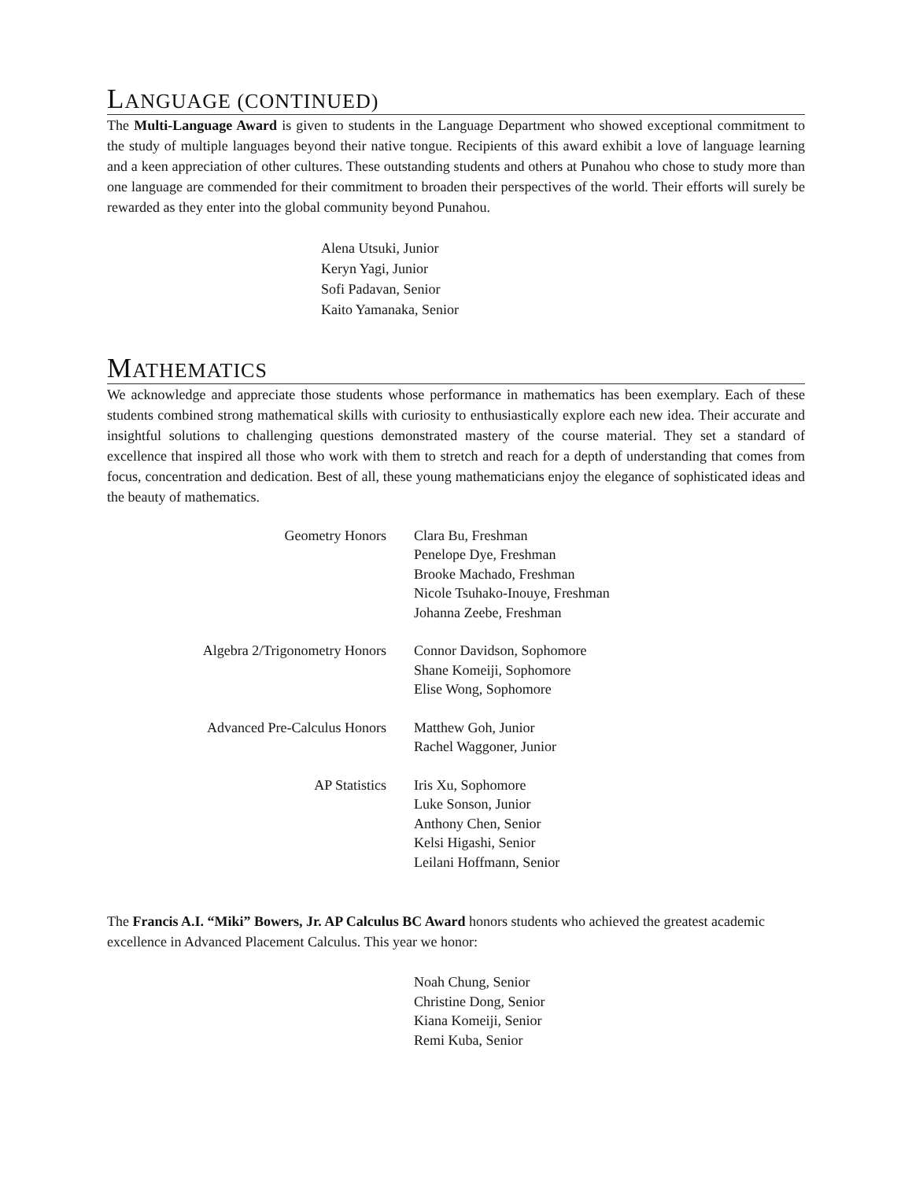LANGUAGE (CONTINUED)
The Multi-Language Award is given to students in the Language Department who showed exceptional commitment to the study of multiple languages beyond their native tongue. Recipients of this award exhibit a love of language learning and a keen appreciation of other cultures. These outstanding students and others at Punahou who chose to study more than one language are commended for their commitment to broaden their perspectives of the world. Their efforts will surely be rewarded as they enter into the global community beyond Punahou.
Alena Utsuki, Junior
Keryn Yagi, Junior
Sofi Padavan, Senior
Kaito Yamanaka, Senior
MATHEMATICS
We acknowledge and appreciate those students whose performance in mathematics has been exemplary. Each of these students combined strong mathematical skills with curiosity to enthusiastically explore each new idea. Their accurate and insightful solutions to challenging questions demonstrated mastery of the course material. They set a standard of excellence that inspired all those who work with them to stretch and reach for a depth of understanding that comes from focus, concentration and dedication. Best of all, these young mathematicians enjoy the elegance of sophisticated ideas and the beauty of mathematics.
Geometry Honors Clara Bu, Freshman
Penelope Dye, Freshman
Brooke Machado, Freshman
Nicole Tsuhako-Inouye, Freshman
Johanna Zeebe, Freshman
Algebra 2/Trigonometry Honors Connor Davidson, Sophomore
Shane Komeiji, Sophomore
Elise Wong, Sophomore
Advanced Pre-Calculus Honors Matthew Goh, Junior
Rachel Waggoner, Junior
AP Statistics Iris Xu, Sophomore
Luke Sonson, Junior
Anthony Chen, Senior
Kelsi Higashi, Senior
Leilani Hoffmann, Senior
The Francis A.I. “Miki” Bowers, Jr. AP Calculus BC Award honors students who achieved the greatest academic excellence in Advanced Placement Calculus. This year we honor:
Noah Chung, Senior
Christine Dong, Senior
Kiana Komeiji, Senior
Remi Kuba, Senior